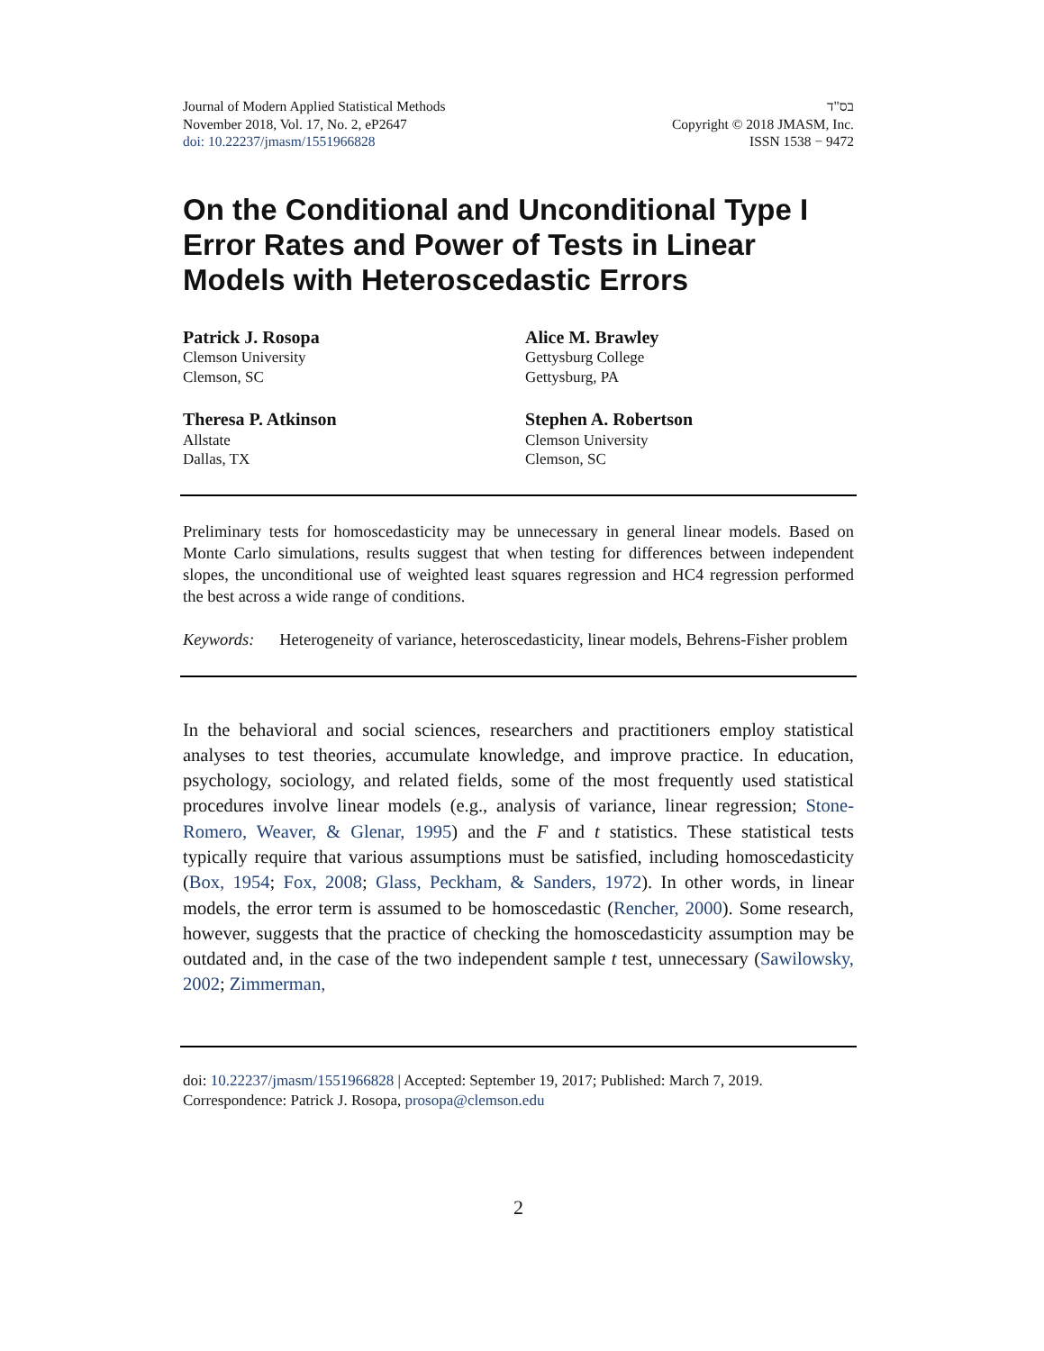Journal of Modern Applied Statistical Methods
November 2018, Vol. 17, No. 2, eP2647
doi: 10.22237/jmasm/1551966828
בס"ד
Copyright © 2018 JMASM, Inc.
ISSN 1538 − 9472
On the Conditional and Unconditional Type I Error Rates and Power of Tests in Linear Models with Heteroscedastic Errors
Patrick J. Rosopa
Clemson University
Clemson, SC
Alice M. Brawley
Gettysburg College
Gettysburg, PA
Theresa P. Atkinson
Allstate
Dallas, TX
Stephen A. Robertson
Clemson University
Clemson, SC
Preliminary tests for homoscedasticity may be unnecessary in general linear models. Based on Monte Carlo simulations, results suggest that when testing for differences between independent slopes, the unconditional use of weighted least squares regression and HC4 regression performed the best across a wide range of conditions.
Keywords: Heterogeneity of variance, heteroscedasticity, linear models, Behrens-Fisher problem
In the behavioral and social sciences, researchers and practitioners employ statistical analyses to test theories, accumulate knowledge, and improve practice. In education, psychology, sociology, and related fields, some of the most frequently used statistical procedures involve linear models (e.g., analysis of variance, linear regression; Stone-Romero, Weaver, & Glenar, 1995) and the F and t statistics. These statistical tests typically require that various assumptions must be satisfied, including homoscedasticity (Box, 1954; Fox, 2008; Glass, Peckham, & Sanders, 1972). In other words, in linear models, the error term is assumed to be homoscedastic (Rencher, 2000). Some research, however, suggests that the practice of checking the homoscedasticity assumption may be outdated and, in the case of the two independent sample t test, unnecessary (Sawilowsky, 2002; Zimmerman,
doi: 10.22237/jmasm/1551966828 | Accepted: September 19, 2017; Published: March 7, 2019.
Correspondence: Patrick J. Rosopa, prosopa@clemson.edu
2